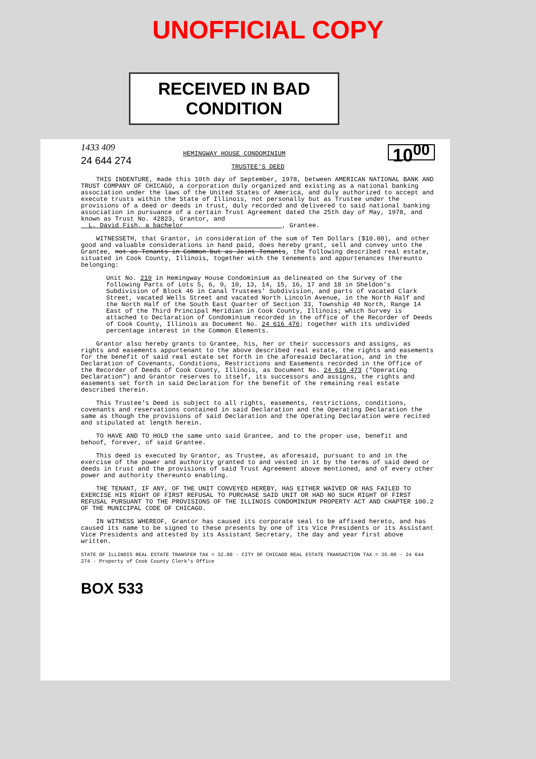UNOFFICIAL COPY
RECEIVED IN BAD CONDITION
10<sup>00</sup>
1433 409
HEMINGWAY HOUSE CONDOMINIUM
24 644 274
TRUSTEE'S DEED
THIS INDENTURE, made this 10th day of September, 1978, between AMERICAN NATIONAL BANK AND TRUST COMPANY OF CHICAGO, a corporation duly organized and existing as a national banking association under the laws of the United States of America, and duly authorized to accept and execute trusts within the State of Illinois, not personally but as Trustee under the provisions of a deed or deeds in trust, duly recorded and delivered to said national banking association in pursuance of a certain Trust Agreement dated the 25th day of May, 1978, and known as Trust No. 42823, Grantor, and
L. David Fish, a bachelor , Grantee.
WITNESSETH, that Grantor, in consideration of the sum of Ten Dollars ($10.00), and other good and valuable considerations in hand paid, does hereby grant, sell and convey unto the Grantee, not as Tenants in Common but as Joint Tenants, the following described real estate, situated in Cook County, Illinois, together with the tenements and appurtenances thereunto belonging:
Unit No. 210 in Hemingway House Condominium as delineated on the Survey of the following Parts of Lots 5, 6, 9, 10, 13, 14, 15, 16, 17 and 18 in Sheldon's Subdivision of Block 46 in Canal Trustees' Subdivision, and parts of vacated Clark Street, vacated Wells Street and vacated North Lincoln Avenue, in the North Half and the North Half of the South East Quarter of Section 33, Township 40 North, Range 14 East of the Third Principal Meridian in Cook County, Illinois; which Survey is attached to Declaration of Condominium recorded in the office of the Recorder of Deeds of Cook County, Illinois as Document No. 24 616 476; together with its undivided percentage interest in the Common Elements.
Grantor also hereby grants to Grantee, his, her or their successors and assigns, as rights and easements appurtenant to the above described real estate, the rights and easements for the benefit of said real estate set forth in the aforesaid Declaration, and in the Declaration of Covenants, Conditions, Restrictions and Easements recorded in the Office of the Recorder of Deeds of Cook County, Illinois, as Document No. 24 616 473 ("Operating Declaration") and Grantor reserves to itself, its successors and assigns, the rights and easements set forth in said Declaration for the benefit of the remaining real estate described therein.
This Trustee's Deed is subject to all rights, easements, restrictions, conditions, covenants and reservations contained in said Declaration and the Operating Declaration the same as though the provisions of said Declaration and the Operating Declaration were recited and stipulated at length herein.
TO HAVE AND TO HOLD the same unto said Grantee, and to the proper use, benefit and behoof, forever, of said Grantee.
This deed is executed by Grantor, as Trustee, as aforesaid, pursuant to and in the exercise of the power and authority granted to and vested in it by the terms of said deed or deeds in trust and the provisions of said Trust Agreement above mentioned, and of every other power and authority thereunto enabling.
THE TENANT, IF ANY, OF THE UNIT CONVEYED HEREBY, HAS EITHER WAIVED OR HAS FAILED TO EXERCISE HIS RIGHT OF FIRST REFUSAL TO PURCHASE SAID UNIT OR HAD NO SUCH RIGHT OF FIRST REFUSAL PURSUANT TO THE PROVISIONS OF THE ILLINOIS CONDOMINIUM PROPERTY ACT AND CHAPTER 100.2 OF THE MUNICIPAL CODE OF CHICAGO.
IN WITNESS WHEREOF, Grantor has caused its corporate seal to be affixed hereto, and has caused its name to be signed to these presents by one of its Vice Presidents or its Assistant Vice Presidents and attested by its Assistant Secretary, the day and year first above written.
STATE OF ILLINOIS REAL ESTATE TRANSFER TAX = 32.00 · CITY OF CHICAGO REAL ESTATE TRANSACTION TAX = 35.00 · 24 644 274 · Property of Cook County Clerk's Office
BOX 533